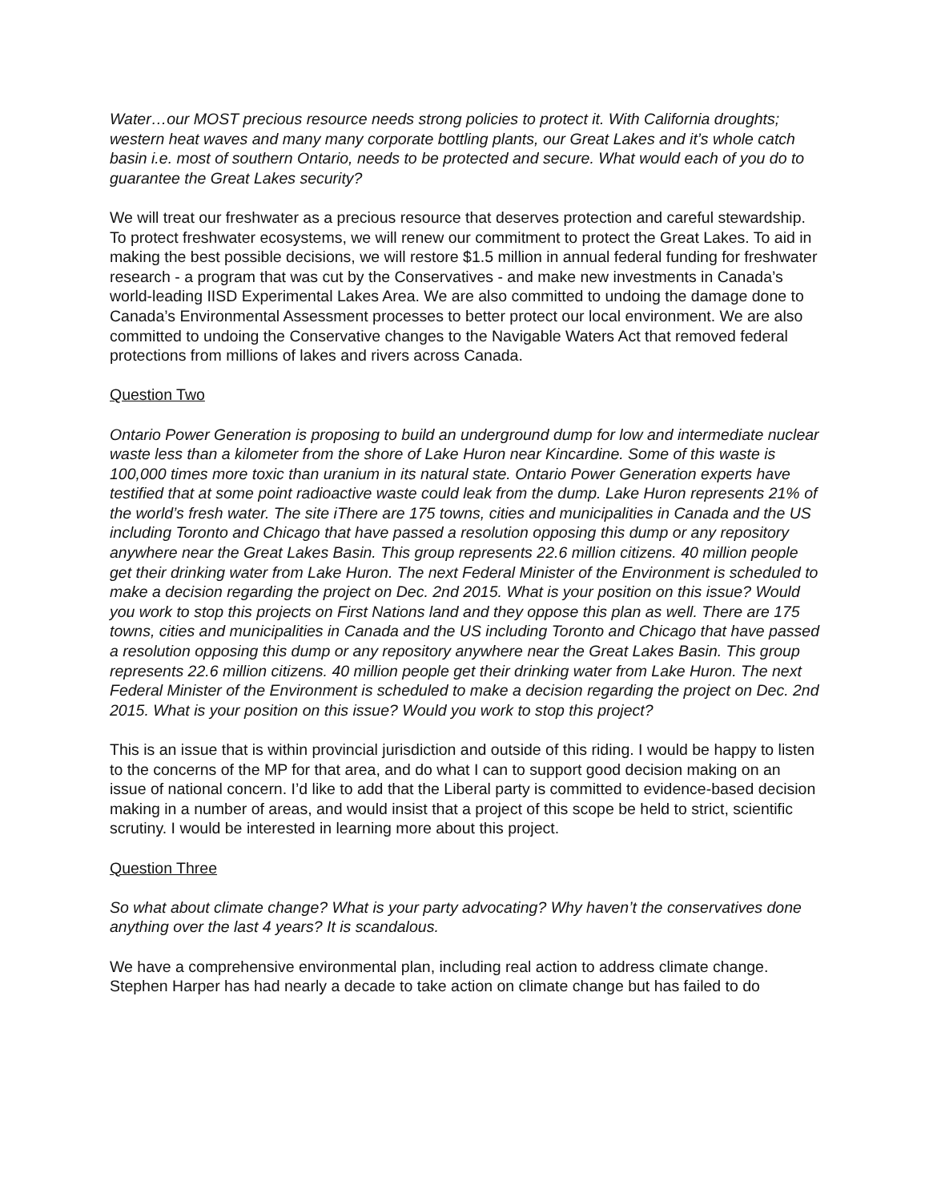Water…our MOST precious resource needs strong policies to protect it. With California droughts; western heat waves and many many corporate bottling plants, our Great Lakes and it’s whole catch basin i.e. most of southern Ontario, needs to be protected and secure. What would each of you do to guarantee the Great Lakes security?
We will treat our freshwater as a precious resource that deserves protection and careful stewardship. To protect freshwater ecosystems, we will renew our commitment to protect the Great Lakes. To aid in making the best possible decisions, we will restore $1.5 million in annual federal funding for freshwater research - a program that was cut by the Conservatives - and make new investments in Canada’s world-leading IISD Experimental Lakes Area. We are also committed to undoing the damage done to Canada’s Environmental Assessment processes to better protect our local environment. We are also committed to undoing the Conservative changes to the Navigable Waters Act that removed federal protections from millions of lakes and rivers across Canada.
Question Two
Ontario Power Generation is proposing to build an underground dump for low and intermediate nuclear waste less than a kilometer from the shore of Lake Huron near Kincardine. Some of this waste is 100,000 times more toxic than uranium in its natural state. Ontario Power Generation experts have testified that at some point radioactive waste could leak from the dump. Lake Huron represents 21% of the world’s fresh water. The site iThere are 175 towns, cities and municipalities in Canada and the US including Toronto and Chicago that have passed a resolution opposing this dump or any repository anywhere near the Great Lakes Basin. This group represents 22.6 million citizens. 40 million people get their drinking water from Lake Huron. The next Federal Minister of the Environment is scheduled to make a decision regarding the project on Dec. 2nd 2015. What is your position on this issue? Would you work to stop this projects on First Nations land and they oppose this plan as well. There are 175 towns, cities and municipalities in Canada and the US including Toronto and Chicago that have passed a resolution opposing this dump or any repository anywhere near the Great Lakes Basin. This group represents 22.6 million citizens. 40 million people get their drinking water from Lake Huron. The next Federal Minister of the Environment is scheduled to make a decision regarding the project on Dec. 2nd 2015. What is your position on this issue? Would you work to stop this project?
This is an issue that is within provincial jurisdiction and outside of this riding. I would be happy to listen to the concerns of the MP for that area, and do what I can to support good decision making on an issue of national concern. I’d like to add that the Liberal party is committed to evidence-based decision making in a number of areas, and would insist that a project of this scope be held to strict, scientific scrutiny. I would be interested in learning more about this project.
Question Three
So what about climate change? What is your party advocating? Why haven’t the conservatives done anything over the last 4 years? It is scandalous.
We have a comprehensive environmental plan, including real action to address climate change. Stephen Harper has had nearly a decade to take action on climate change but has failed to do